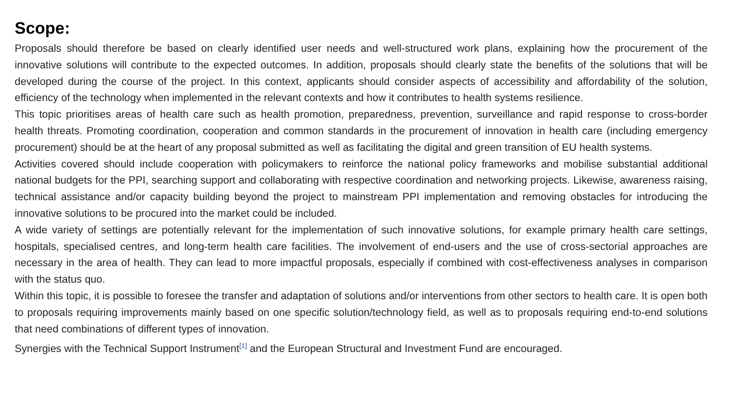Scope:
Proposals should therefore be based on clearly identified user needs and well-structured work plans, explaining how the procurement of the innovative solutions will contribute to the expected outcomes. In addition, proposals should clearly state the benefits of the solutions that will be developed during the course of the project. In this context, applicants should consider aspects of accessibility and affordability of the solution, efficiency of the technology when implemented in the relevant contexts and how it contributes to health systems resilience.
This topic prioritises areas of health care such as health promotion, preparedness, prevention, surveillance and rapid response to cross-border health threats. Promoting coordination, cooperation and common standards in the procurement of innovation in health care (including emergency procurement) should be at the heart of any proposal submitted as well as facilitating the digital and green transition of EU health systems.
Activities covered should include cooperation with policymakers to reinforce the national policy frameworks and mobilise substantial additional national budgets for the PPI, searching support and collaborating with respective coordination and networking projects. Likewise, awareness raising, technical assistance and/or capacity building beyond the project to mainstream PPI implementation and removing obstacles for introducing the innovative solutions to be procured into the market could be included.
A wide variety of settings are potentially relevant for the implementation of such innovative solutions, for example primary health care settings, hospitals, specialised centres, and long-term health care facilities. The involvement of end-users and the use of cross-sectorial approaches are necessary in the area of health. They can lead to more impactful proposals, especially if combined with cost-effectiveness analyses in comparison with the status quo.
Within this topic, it is possible to foresee the transfer and adaptation of solutions and/or interventions from other sectors to health care. It is open both to proposals requiring improvements mainly based on one specific solution/technology field, as well as to proposals requiring end-to-end solutions that need combinations of different types of innovation.
Synergies with the Technical Support Instrument<sup>[1]</sup> and the European Structural and Investment Fund are encouraged.